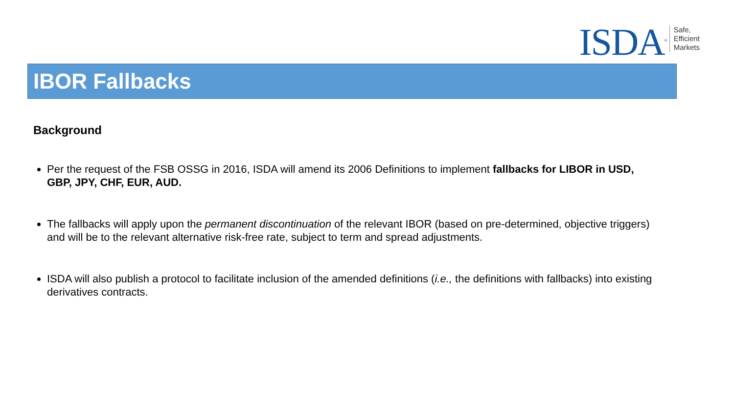ISDA<sup>®</sup>
Safe,
Efficient
Markets
IBOR Fallbacks
Background
Per the request of the FSB OSSG in 2016, ISDA will amend its 2006 Definitions to implement fallbacks for LIBOR in USD, GBP, JPY, CHF, EUR, AUD.
The fallbacks will apply upon the permanent discontinuation of the relevant IBOR (based on pre-determined, objective triggers) and will be to the relevant alternative risk-free rate, subject to term and spread adjustments.
ISDA will also publish a protocol to facilitate inclusion of the amended definitions (i.e., the definitions with fallbacks) into existing derivatives contracts.